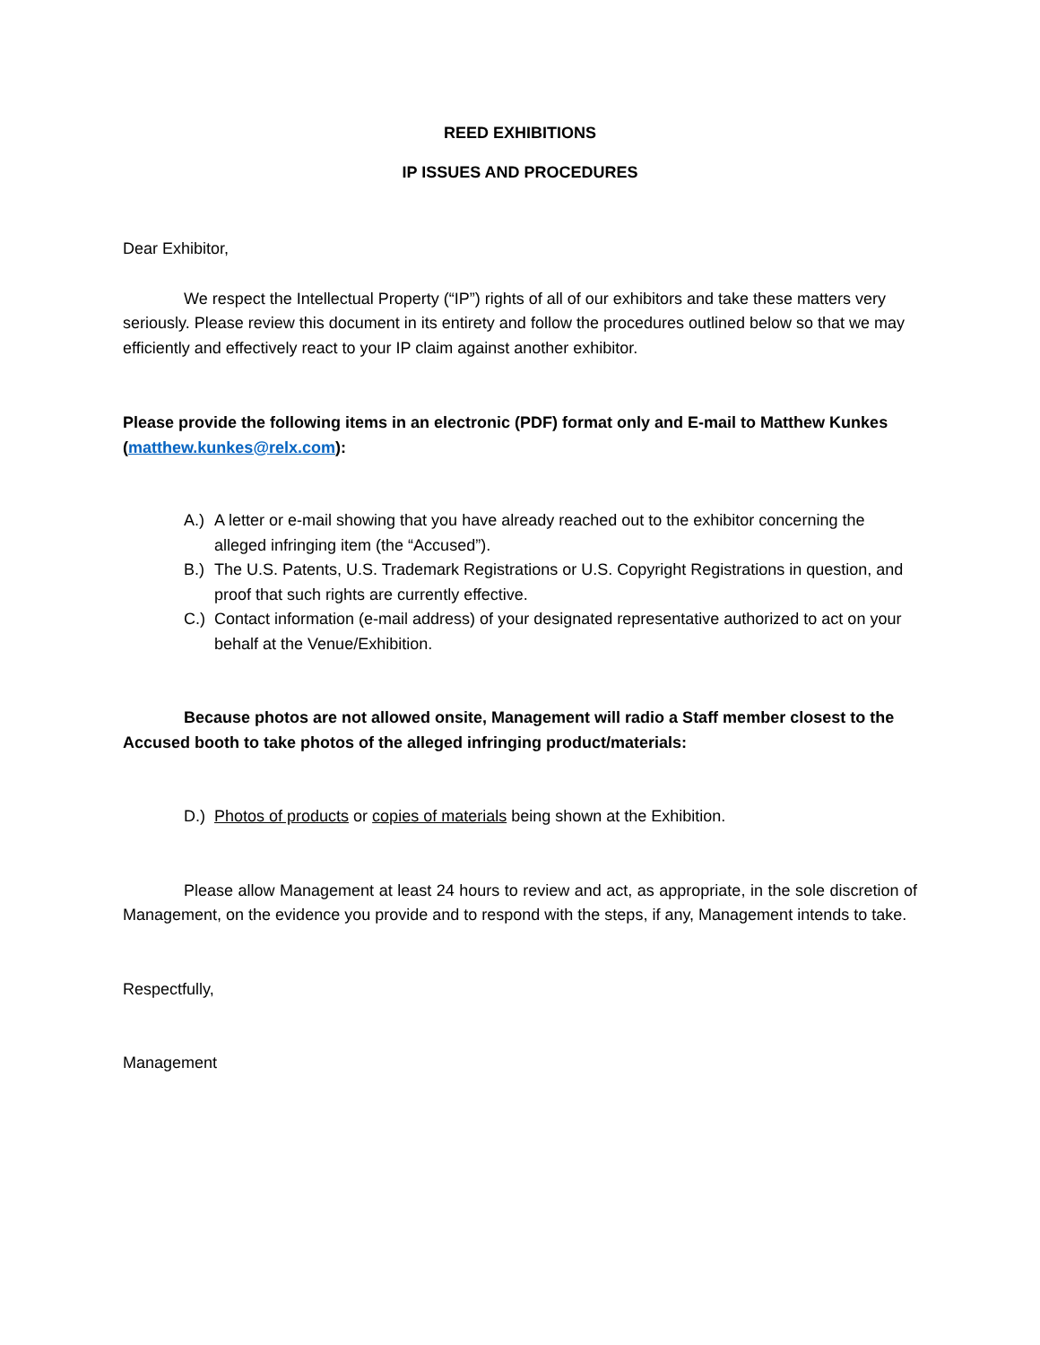REED EXHIBITIONS
IP ISSUES AND PROCEDURES
Dear Exhibitor,
We respect the Intellectual Property (“IP”) rights of all of our exhibitors and take these matters very seriously. Please review this document in its entirety and follow the procedures outlined below so that we may efficiently and effectively react to your IP claim against another exhibitor.
Please provide the following items in an electronic (PDF) format only and E-mail to Matthew Kunkes (matthew.kunkes@relx.com):
A.) A letter or e-mail showing that you have already reached out to the exhibitor concerning the alleged infringing item (the “Accused”).
B.) The U.S. Patents, U.S. Trademark Registrations or U.S. Copyright Registrations in question, and proof that such rights are currently effective.
C.) Contact information (e-mail address) of your designated representative authorized to act on your behalf at the Venue/Exhibition.
Because photos are not allowed onsite, Management will radio a Staff member closest to the Accused booth to take photos of the alleged infringing product/materials:
D.) Photos of products or copies of materials being shown at the Exhibition.
Please allow Management at least 24 hours to review and act, as appropriate, in the sole discretion of Management, on the evidence you provide and to respond with the steps, if any, Management intends to take.
Respectfully,
Management